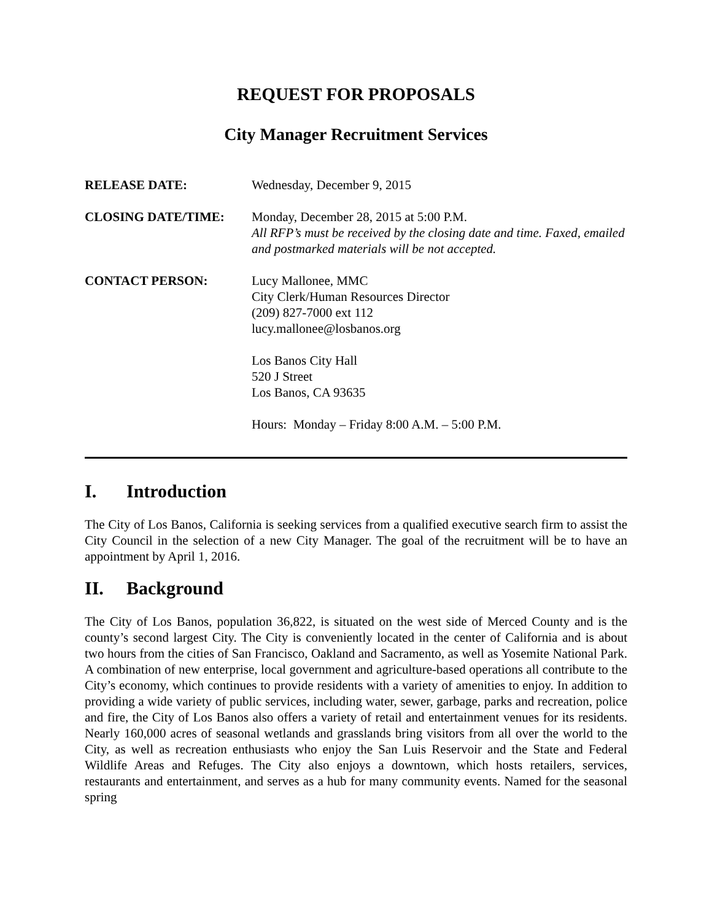REQUEST FOR PROPOSALS
City Manager Recruitment Services
RELEASE DATE: Wednesday, December 9, 2015
CLOSING DATE/TIME: Monday, December 28, 2015 at 5:00 P.M.
All RFP’s must be received by the closing date and time. Faxed, emailed and postmarked materials will be not accepted.
CONTACT PERSON: Lucy Mallonee, MMC
City Clerk/Human Resources Director
(209) 827-7000 ext 112
lucy.mallonee@losbanos.org
Los Banos City Hall
520 J Street
Los Banos, CA 93635
Hours: Monday – Friday 8:00 A.M. – 5:00 P.M.
I. Introduction
The City of Los Banos, California is seeking services from a qualified executive search firm to assist the City Council in the selection of a new City Manager. The goal of the recruitment will be to have an appointment by April 1, 2016.
II. Background
The City of Los Banos, population 36,822, is situated on the west side of Merced County and is the county’s second largest City. The City is conveniently located in the center of California and is about two hours from the cities of San Francisco, Oakland and Sacramento, as well as Yosemite National Park. A combination of new enterprise, local government and agriculture-based operations all contribute to the City’s economy, which continues to provide residents with a variety of amenities to enjoy. In addition to providing a wide variety of public services, including water, sewer, garbage, parks and recreation, police and fire, the City of Los Banos also offers a variety of retail and entertainment venues for its residents. Nearly 160,000 acres of seasonal wetlands and grasslands bring visitors from all over the world to the City, as well as recreation enthusiasts who enjoy the San Luis Reservoir and the State and Federal Wildlife Areas and Refuges. The City also enjoys a downtown, which hosts retailers, services, restaurants and entertainment, and serves as a hub for many community events. Named for the seasonal spring